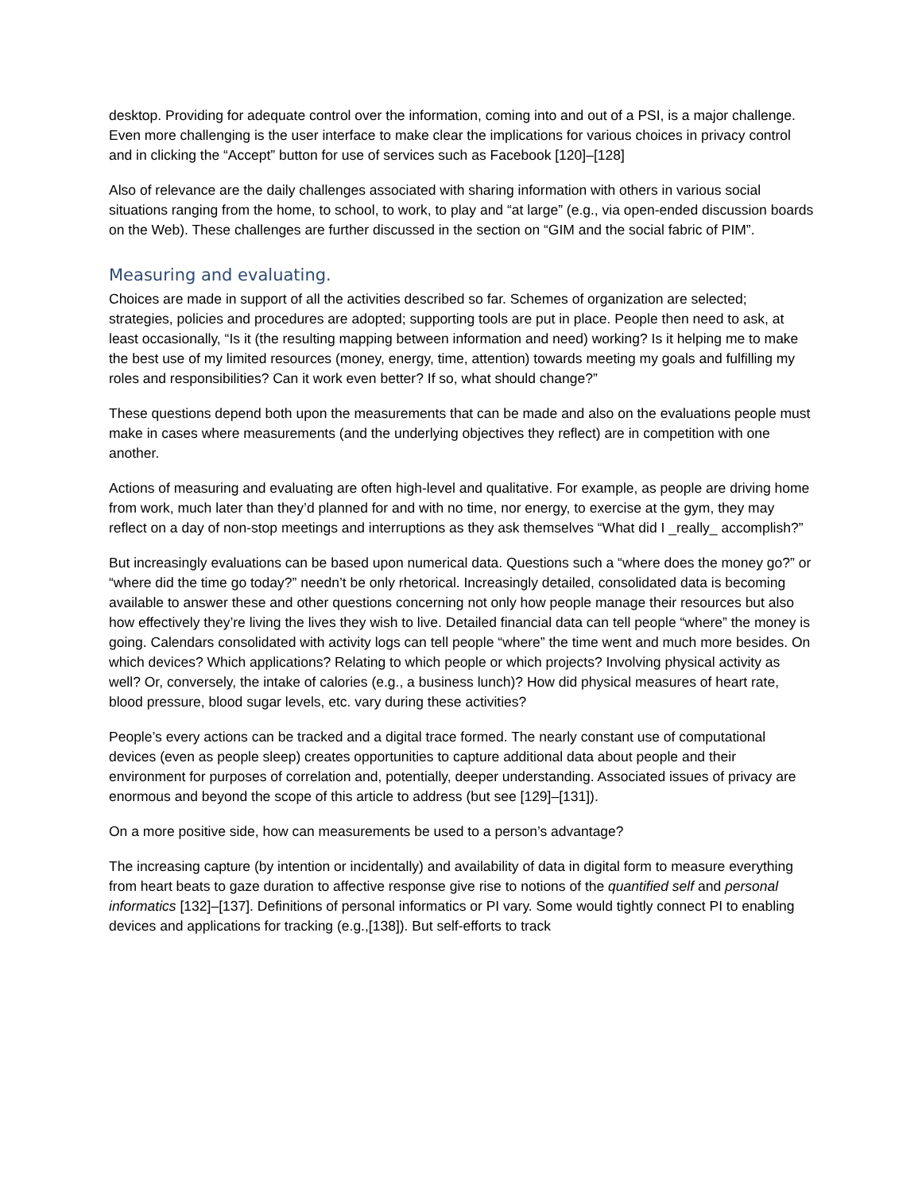desktop. Providing for adequate control over the information, coming into and out of a PSI, is a major challenge. Even more challenging is the user interface to make clear the implications for various choices in privacy control and in clicking the “Accept” button for use of services such as Facebook [120]–[128]
Also of relevance are the daily challenges associated with sharing information with others in various social situations ranging from the home, to school, to work, to play and “at large” (e.g., via open-ended discussion boards on the Web). These challenges are further discussed in the section on “GIM and the social fabric of PIM”.
Measuring and evaluating.
Choices are made in support of all the activities described so far. Schemes of organization are selected; strategies, policies and procedures are adopted; supporting tools are put in place. People then need to ask, at least occasionally, “Is it (the resulting mapping between information and need) working? Is it helping me to make the best use of my limited resources (money, energy, time, attention) towards meeting my goals and fulfilling my roles and responsibilities? Can it work even better? If so, what should change?”
These questions depend both upon the measurements that can be made and also on the evaluations people must make in cases where measurements (and the underlying objectives they reflect) are in competition with one another.
Actions of measuring and evaluating are often high-level and qualitative. For example, as people are driving home from work, much later than they’d planned for and with no time, nor energy, to exercise at the gym, they may reflect on a day of non-stop meetings and interruptions as they ask themselves “What did I _really_ accomplish?”
But increasingly evaluations can be based upon numerical data. Questions such a “where does the money go?” or “where did the time go today?” needn’t be only rhetorical. Increasingly detailed, consolidated data is becoming available to answer these and other questions concerning not only how people manage their resources but also how effectively they’re living the lives they wish to live. Detailed financial data can tell people “where” the money is going. Calendars consolidated with activity logs can tell people “where” the time went and much more besides. On which devices? Which applications? Relating to which people or which projects? Involving physical activity as well? Or, conversely, the intake of calories (e.g., a business lunch)? How did physical measures of heart rate, blood pressure, blood sugar levels, etc. vary during these activities?
People’s every actions can be tracked and a digital trace formed. The nearly constant use of computational devices (even as people sleep) creates opportunities to capture additional data about people and their environment for purposes of correlation and, potentially, deeper understanding. Associated issues of privacy are enormous and beyond the scope of this article to address (but see [129]–[131]).
On a more positive side, how can measurements be used to a person’s advantage?
The increasing capture (by intention or incidentally) and availability of data in digital form to measure everything from heart beats to gaze duration to affective response give rise to notions of the quantified self and personal informatics [132]–[137]. Definitions of personal informatics or PI vary. Some would tightly connect PI to enabling devices and applications for tracking (e.g.,[138]). But self-efforts to track